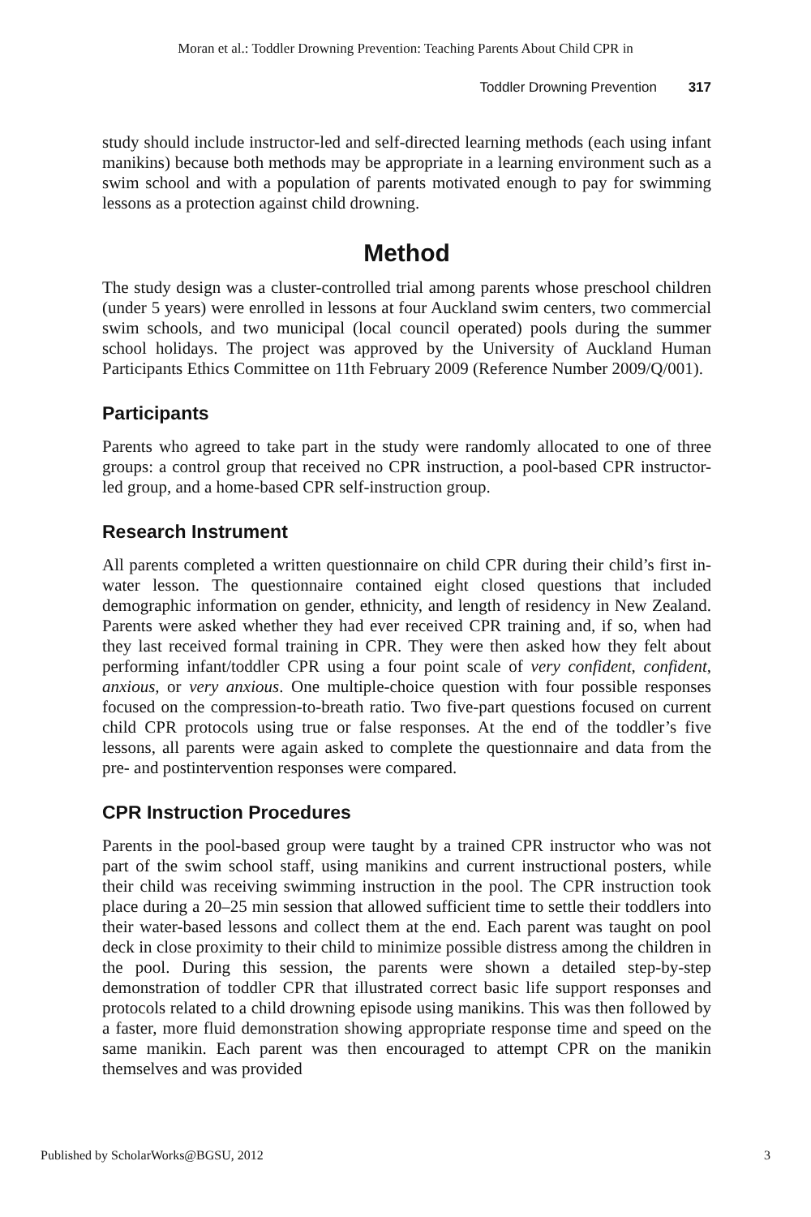Moran et al.: Toddler Drowning Prevention: Teaching Parents About Child CPR in
Toddler Drowning Prevention 317
study should include instructor-led and self-directed learning methods (each using infant manikins) because both methods may be appropriate in a learning environment such as a swim school and with a population of parents motivated enough to pay for swimming lessons as a protection against child drowning.
Method
The study design was a cluster-controlled trial among parents whose preschool children (under 5 years) were enrolled in lessons at four Auckland swim centers, two commercial swim schools, and two municipal (local council operated) pools during the summer school holidays. The project was approved by the University of Auckland Human Participants Ethics Committee on 11th February 2009 (Reference Number 2009/Q/001).
Participants
Parents who agreed to take part in the study were randomly allocated to one of three groups: a control group that received no CPR instruction, a pool-based CPR instructor-led group, and a home-based CPR self-instruction group.
Research Instrument
All parents completed a written questionnaire on child CPR during their child’s first in-water lesson. The questionnaire contained eight closed questions that included demographic information on gender, ethnicity, and length of residency in New Zealand. Parents were asked whether they had ever received CPR training and, if so, when had they last received formal training in CPR. They were then asked how they felt about performing infant/toddler CPR using a four point scale of very confident, confident, anxious, or very anxious. One multiple-choice question with four possible responses focused on the compression-to-breath ratio. Two five-part questions focused on current child CPR protocols using true or false responses. At the end of the toddler’s five lessons, all parents were again asked to complete the questionnaire and data from the pre- and postintervention responses were compared.
CPR Instruction Procedures
Parents in the pool-based group were taught by a trained CPR instructor who was not part of the swim school staff, using manikins and current instructional posters, while their child was receiving swimming instruction in the pool. The CPR instruction took place during a 20–25 min session that allowed sufficient time to settle their toddlers into their water-based lessons and collect them at the end. Each parent was taught on pool deck in close proximity to their child to minimize possible distress among the children in the pool. During this session, the parents were shown a detailed step-by-step demonstration of toddler CPR that illustrated correct basic life support responses and protocols related to a child drowning episode using manikins. This was then followed by a faster, more fluid demonstration showing appropriate response time and speed on the same manikin. Each parent was then encouraged to attempt CPR on the manikin themselves and was provided
Published by ScholarWorks@BGSU, 2012 3